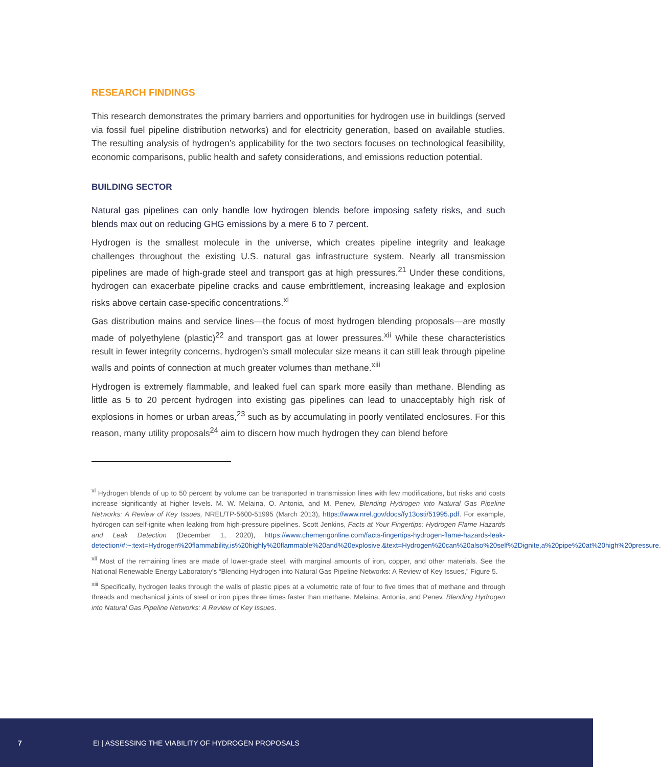RESEARCH FINDINGS
This research demonstrates the primary barriers and opportunities for hydrogen use in buildings (served via fossil fuel pipeline distribution networks) and for electricity generation, based on available studies. The resulting analysis of hydrogen’s applicability for the two sectors focuses on technological feasibility, economic comparisons, public health and safety considerations, and emissions reduction potential.
BUILDING SECTOR
Natural gas pipelines can only handle low hydrogen blends before imposing safety risks, and such blends max out on reducing GHG emissions by a mere 6 to 7 percent.
Hydrogen is the smallest molecule in the universe, which creates pipeline integrity and leakage challenges throughout the existing U.S. natural gas infrastructure system. Nearly all transmission pipelines are made of high-grade steel and transport gas at high pressures.<sup>21</sup> Under these conditions, hydrogen can exacerbate pipeline cracks and cause embrittlement, increasing leakage and explosion risks above certain case-specific concentrations.<sup>xi</sup>
Gas distribution mains and service lines—the focus of most hydrogen blending proposals—are mostly made of polyethylene (plastic)<sup>22</sup> and transport gas at lower pressures.<sup>xii</sup> While these characteristics result in fewer integrity concerns, hydrogen’s small molecular size means it can still leak through pipeline walls and points of connection at much greater volumes than methane.<sup>xiii</sup>
Hydrogen is extremely flammable, and leaked fuel can spark more easily than methane. Blending as little as 5 to 20 percent hydrogen into existing gas pipelines can lead to unacceptably high risk of explosions in homes or urban areas,<sup>23</sup> such as by accumulating in poorly ventilated enclosures. For this reason, many utility proposals<sup>24</sup> aim to discern how much hydrogen they can blend before
<sup>xi</sup> Hydrogen blends of up to 50 percent by volume can be transported in transmission lines with few modifications, but risks and costs increase significantly at higher levels. M. W. Melaina, O. Antonia, and M. Penev, Blending Hydrogen into Natural Gas Pipeline Networks: A Review of Key Issues, NREL/TP-5600-51995 (March 2013), https://www.nrel.gov/docs/fy13osti/51995.pdf. For example, hydrogen can self-ignite when leaking from high-pressure pipelines. Scott Jenkins, Facts at Your Fingertips: Hydrogen Flame Hazards and Leak Detection (December 1, 2020), https://www.chemengonline.com/facts-fingertips-hydrogen-flame-hazards-leak-detection/#:~:text=Hydrogen%20flammability,is%20highly%20flammable%20and%20explosive.&text=Hydrogen%20can%20also%20self%2Dignite,a%20pipe%20at%20high%20pressure.
<sup>xii</sup> Most of the remaining lines are made of lower-grade steel, with marginal amounts of iron, copper, and other materials. See the National Renewable Energy Laboratory’s “Blending Hydrogen into Natural Gas Pipeline Networks: A Review of Key Issues,” Figure 5.
<sup>xiii</sup> Specifically, hydrogen leaks through the walls of plastic pipes at a volumetric rate of four to five times that of methane and through threads and mechanical joints of steel or iron pipes three times faster than methane. Melaina, Antonia, and Penev, Blending Hydrogen into Natural Gas Pipeline Networks: A Review of Key Issues.
7 EI | ASSESSING THE VIABILITY OF HYDROGEN PROPOSALS